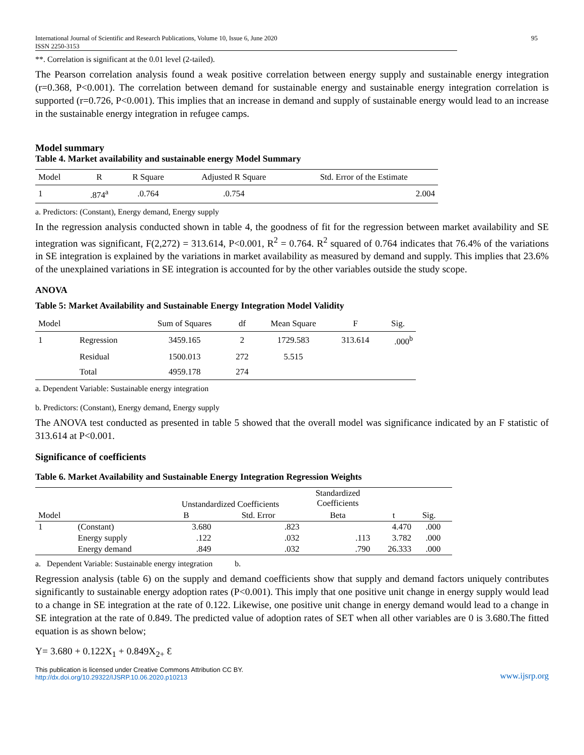International Journal of Scientific and Research Publications, Volume 10, Issue 6, June 2020
ISSN 2250-3153 95
**. Correlation is significant at the 0.01 level (2-tailed).
The Pearson correlation analysis found a weak positive correlation between energy supply and sustainable energy integration (r=0.368, P<0.001). The correlation between demand for sustainable energy and sustainable energy integration correlation is supported (r=0.726, P<0.001). This implies that an increase in demand and supply of sustainable energy would lead to an increase in the sustainable energy integration in refugee camps.
Model summary
Table 4. Market availability and sustainable energy Model Summary
| Model | R | R Square | Adjusted R Square | Std. Error of the Estimate |
| --- | --- | --- | --- | --- |
| 1 | .874<sup>a</sup> | .0.764 | .0.754 | 2.004 |
a. Predictors: (Constant), Energy demand, Energy supply
In the regression analysis conducted shown in table 4, the goodness of fit for the regression between market availability and SE integration was significant, F(2,272) = 313.614, P<0.001, R<sup>2</sup> = 0.764. R<sup>2</sup> squared of 0.764 indicates that 76.4% of the variations in SE integration is explained by the variations in market availability as measured by demand and supply. This implies that 23.6% of the unexplained variations in SE integration is accounted for by the other variables outside the study scope.
ANOVA
Table 5: Market Availability and Sustainable Energy Integration Model Validity
| Model | | Sum of Squares | df | Mean Square | F | Sig. |
| --- | --- | --- | --- | --- | --- | --- |
| 1 | Regression | 3459.165 | 2 | 1729.583 | 313.614 | .000<sup>b</sup> |
| | Residual | 1500.013 | 272 | 5.515 | | |
| | Total | 4959.178 | 274 | | | |
a. Dependent Variable: Sustainable energy integration
b. Predictors: (Constant), Energy demand, Energy supply
The ANOVA test conducted as presented in table 5 showed that the overall model was significance indicated by an F statistic of 313.614 at P<0.001.
Significance of coefficients
Table 6. Market Availability and Sustainable Energy Integration Regression Weights
| | | Unstandardized Coefficients | | Standardized Coefficients | | | |
| --- | --- | --- | --- | --- | --- | --- | --- |
| Model | | B | Std. Error | Beta | t | Sig. | |
| 1 | (Constant) | 3.680 | .823 | | 4.470 | .000 | |
| | Energy supply | .122 | .032 | .113 | 3.782 | .000 | |
| | Energy demand | .849 | .032 | .790 | 26.333 | .000 | |
a. Dependent Variable: Sustainable energy integration b.
Regression analysis (table 6) on the supply and demand coefficients show that supply and demand factors uniquely contributes significantly to sustainable energy adoption rates (P<0.001). This imply that one positive unit change in energy supply would lead to a change in SE integration at the rate of 0.122. Likewise, one positive unit change in energy demand would lead to a change in SE integration at the rate of 0.849. The predicted value of adoption rates of SET when all other variables are 0 is 3.680.The fitted equation is as shown below;
Y= 3.680 + 0.122X<sub>1</sub> + 0.849X<sub>2+</sub> Ɛ
This publication is licensed under Creative Commons Attribution CC BY.
http://dx.doi.org/10.29322/IJSRP.10.06.2020.p10213 www.ijsrp.org